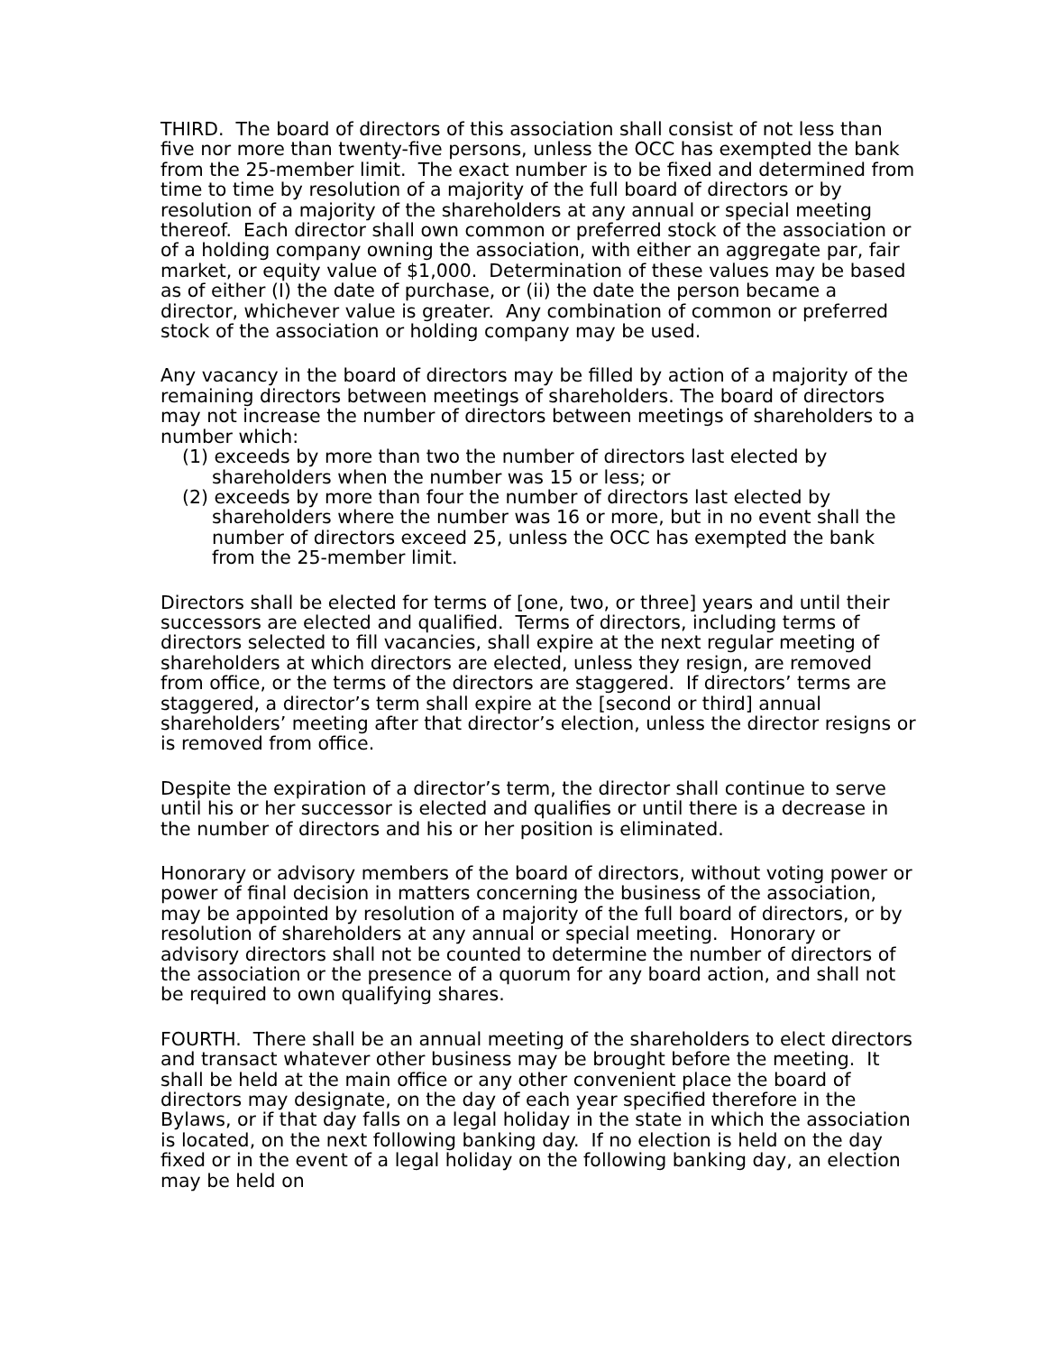THIRD. The board of directors of this association shall consist of not less than five nor more than twenty-five persons, unless the OCC has exempted the bank from the 25-member limit. The exact number is to be fixed and determined from time to time by resolution of a majority of the full board of directors or by resolution of a majority of the shareholders at any annual or special meeting thereof. Each director shall own common or preferred stock of the association or of a holding company owning the association, with either an aggregate par, fair market, or equity value of $1,000. Determination of these values may be based as of either (I) the date of purchase, or (ii) the date the person became a director, whichever value is greater. Any combination of common or preferred stock of the association or holding company may be used.
Any vacancy in the board of directors may be filled by action of a majority of the remaining directors between meetings of shareholders. The board of directors may not increase the number of directors between meetings of shareholders to a number which:
(1) exceeds by more than two the number of directors last elected by shareholders when the number was 15 or less; or
(2) exceeds by more than four the number of directors last elected by shareholders where the number was 16 or more, but in no event shall the number of directors exceed 25, unless the OCC has exempted the bank from the 25-member limit.
Directors shall be elected for terms of [one, two, or three] years and until their successors are elected and qualified. Terms of directors, including terms of directors selected to fill vacancies, shall expire at the next regular meeting of shareholders at which directors are elected, unless they resign, are removed from office, or the terms of the directors are staggered. If directors’ terms are staggered, a director’s term shall expire at the [second or third] annual shareholders’ meeting after that director’s election, unless the director resigns or is removed from office.
Despite the expiration of a director’s term, the director shall continue to serve until his or her successor is elected and qualifies or until there is a decrease in the number of directors and his or her position is eliminated.
Honorary or advisory members of the board of directors, without voting power or power of final decision in matters concerning the business of the association, may be appointed by resolution of a majority of the full board of directors, or by resolution of shareholders at any annual or special meeting. Honorary or advisory directors shall not be counted to determine the number of directors of the association or the presence of a quorum for any board action, and shall not be required to own qualifying shares.
FOURTH. There shall be an annual meeting of the shareholders to elect directors and transact whatever other business may be brought before the meeting. It shall be held at the main office or any other convenient place the board of directors may designate, on the day of each year specified therefore in the Bylaws, or if that day falls on a legal holiday in the state in which the association is located, on the next following banking day. If no election is held on the day fixed or in the event of a legal holiday on the following banking day, an election may be held on